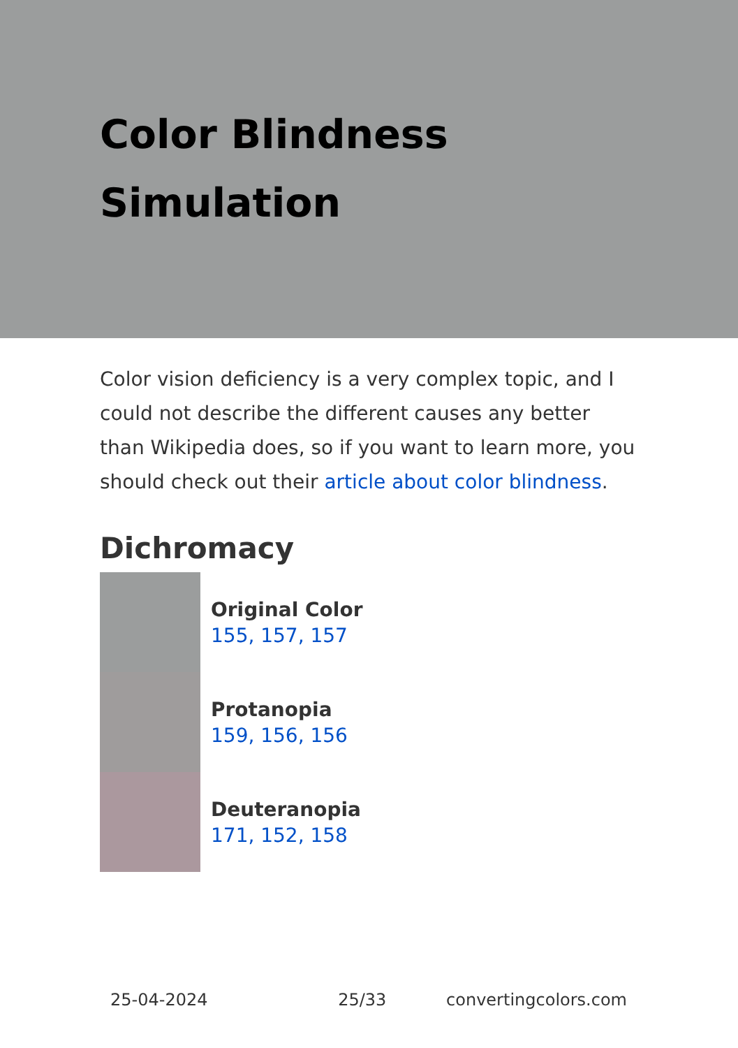Color Blindness Simulation
Color vision deficiency is a very complex topic, and I could not describe the different causes any better than Wikipedia does, so if you want to learn more, you should check out their article about color blindness.
Dichromacy
Original Color
155, 157, 157
Protanopia
159, 156, 156
Deuteranopia
171, 152, 158
25-04-2024 25/33 convertingcolors.com